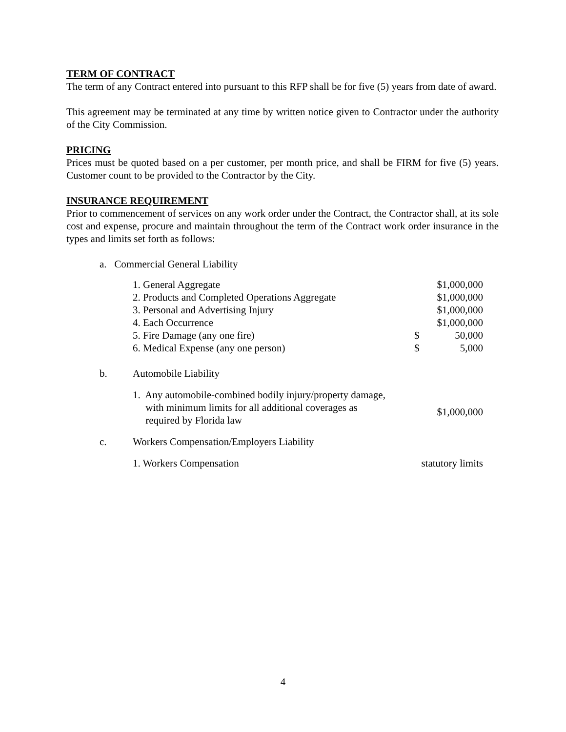TERM OF CONTRACT
The term of any Contract entered into pursuant to this RFP shall be for five (5) years from date of award.
This agreement may be terminated at any time by written notice given to Contractor under the authority of the City Commission.
PRICING
Prices must be quoted based on a per customer, per month price, and shall be FIRM for five (5) years. Customer count to be provided to the Contractor by the City.
INSURANCE REQUIREMENT
Prior to commencement of services on any work order under the Contract, the Contractor shall, at its sole cost and expense, procure and maintain throughout the term of the Contract work order insurance in the types and limits set forth as follows:
| a. Commercial General Liability | | | |
| | 1. General Aggregate | | $1,000,000 |
| | 2. Products and Completed Operations Aggregate | | $1,000,000 |
| | 3. Personal and Advertising Injury | | $1,000,000 |
| | 4. Each Occurrence | | $1,000,000 |
| | 5. Fire Damage (any one fire) | $ | 50,000 |
| | 6. Medical Expense (any one person) | $ | 5,000 |
| b. | Automobile Liability | | |
| | 1. Any automobile-combined bodily injury/property damage, with minimum limits for all additional coverages as required by Florida law | | $1,000,000 |
| c. | Workers Compensation/Employers Liability | | |
| | 1. Workers Compensation | statutory limits | |
4